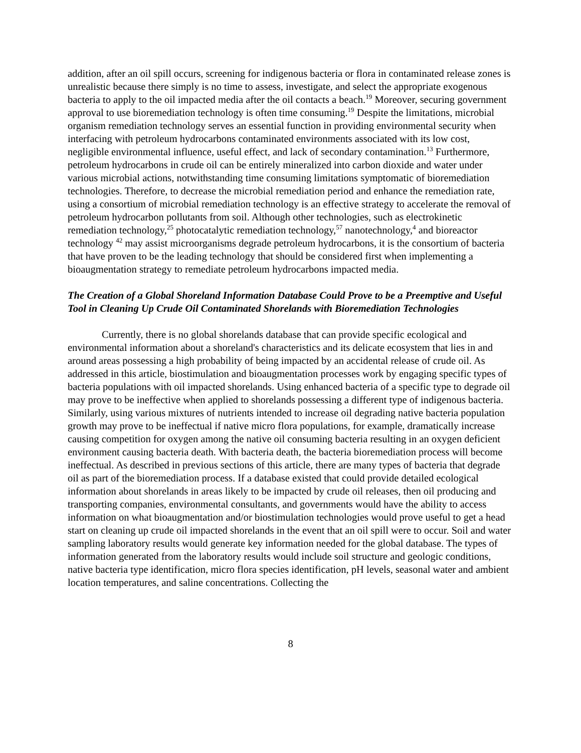addition, after an oil spill occurs, screening for indigenous bacteria or flora in contaminated release zones is unrealistic because there simply is no time to assess, investigate, and select the appropriate exogenous bacteria to apply to the oil impacted media after the oil contacts a beach.<sup>19</sup> Moreover, securing government approval to use bioremediation technology is often time consuming.<sup>19</sup> Despite the limitations, microbial organism remediation technology serves an essential function in providing environmental security when interfacing with petroleum hydrocarbons contaminated environments associated with its low cost, negligible environmental influence, useful effect, and lack of secondary contamination.<sup>13</sup> Furthermore, petroleum hydrocarbons in crude oil can be entirely mineralized into carbon dioxide and water under various microbial actions, notwithstanding time consuming limitations symptomatic of bioremediation technologies. Therefore, to decrease the microbial remediation period and enhance the remediation rate, using a consortium of microbial remediation technology is an effective strategy to accelerate the removal of petroleum hydrocarbon pollutants from soil. Although other technologies, such as electrokinetic remediation technology,<sup>25</sup> photocatalytic remediation technology,<sup>57</sup> nanotechnology,<sup>4</sup> and bioreactor technology <sup>42</sup> may assist microorganisms degrade petroleum hydrocarbons, it is the consortium of bacteria that have proven to be the leading technology that should be considered first when implementing a bioaugmentation strategy to remediate petroleum hydrocarbons impacted media.
The Creation of a Global Shoreland Information Database Could Prove to be a Preemptive and Useful Tool in Cleaning Up Crude Oil Contaminated Shorelands with Bioremediation Technologies
Currently, there is no global shorelands database that can provide specific ecological and environmental information about a shoreland's characteristics and its delicate ecosystem that lies in and around areas possessing a high probability of being impacted by an accidental release of crude oil. As addressed in this article, biostimulation and bioaugmentation processes work by engaging specific types of bacteria populations with oil impacted shorelands. Using enhanced bacteria of a specific type to degrade oil may prove to be ineffective when applied to shorelands possessing a different type of indigenous bacteria. Similarly, using various mixtures of nutrients intended to increase oil degrading native bacteria population growth may prove to be ineffectual if native micro flora populations, for example, dramatically increase causing competition for oxygen among the native oil consuming bacteria resulting in an oxygen deficient environment causing bacteria death. With bacteria death, the bacteria bioremediation process will become ineffectual. As described in previous sections of this article, there are many types of bacteria that degrade oil as part of the bioremediation process. If a database existed that could provide detailed ecological information about shorelands in areas likely to be impacted by crude oil releases, then oil producing and transporting companies, environmental consultants, and governments would have the ability to access information on what bioaugmentation and/or biostimulation technologies would prove useful to get a head start on cleaning up crude oil impacted shorelands in the event that an oil spill were to occur. Soil and water sampling laboratory results would generate key information needed for the global database. The types of information generated from the laboratory results would include soil structure and geologic conditions, native bacteria type identification, micro flora species identification, pH levels, seasonal water and ambient location temperatures, and saline concentrations. Collecting the
8